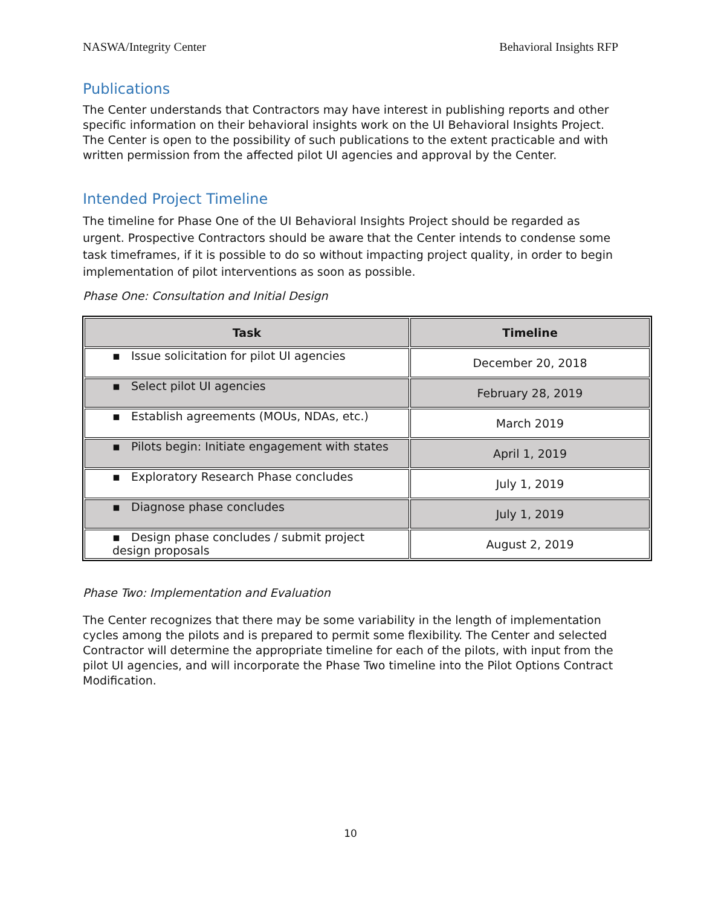NASWA/Integrity Center Behavioral Insights RFP
Publications
The Center understands that Contractors may have interest in publishing reports and other specific information on their behavioral insights work on the UI Behavioral Insights Project. The Center is open to the possibility of such publications to the extent practicable and with written permission from the affected pilot UI agencies and approval by the Center.
Intended Project Timeline
The timeline for Phase One of the UI Behavioral Insights Project should be regarded as urgent. Prospective Contractors should be aware that the Center intends to condense some task timeframes, if it is possible to do so without impacting project quality, in order to begin implementation of pilot interventions as soon as possible.
Phase One: Consultation and Initial Design
| Task | Timeline |
| --- | --- |
| ▪ Issue solicitation for pilot UI agencies | December 20, 2018 |
| ▪ Select pilot UI agencies | February 28, 2019 |
| ▪ Establish agreements (MOUs, NDAs, etc.) | March 2019 |
| ▪ Pilots begin: Initiate engagement with states | April 1, 2019 |
| ▪ Exploratory Research Phase concludes | July 1, 2019 |
| ▪ Diagnose phase concludes | July 1, 2019 |
| ▪ Design phase concludes / submit project design proposals | August 2, 2019 |
Phase Two: Implementation and Evaluation
The Center recognizes that there may be some variability in the length of implementation cycles among the pilots and is prepared to permit some flexibility. The Center and selected Contractor will determine the appropriate timeline for each of the pilots, with input from the pilot UI agencies, and will incorporate the Phase Two timeline into the Pilot Options Contract Modification.
10